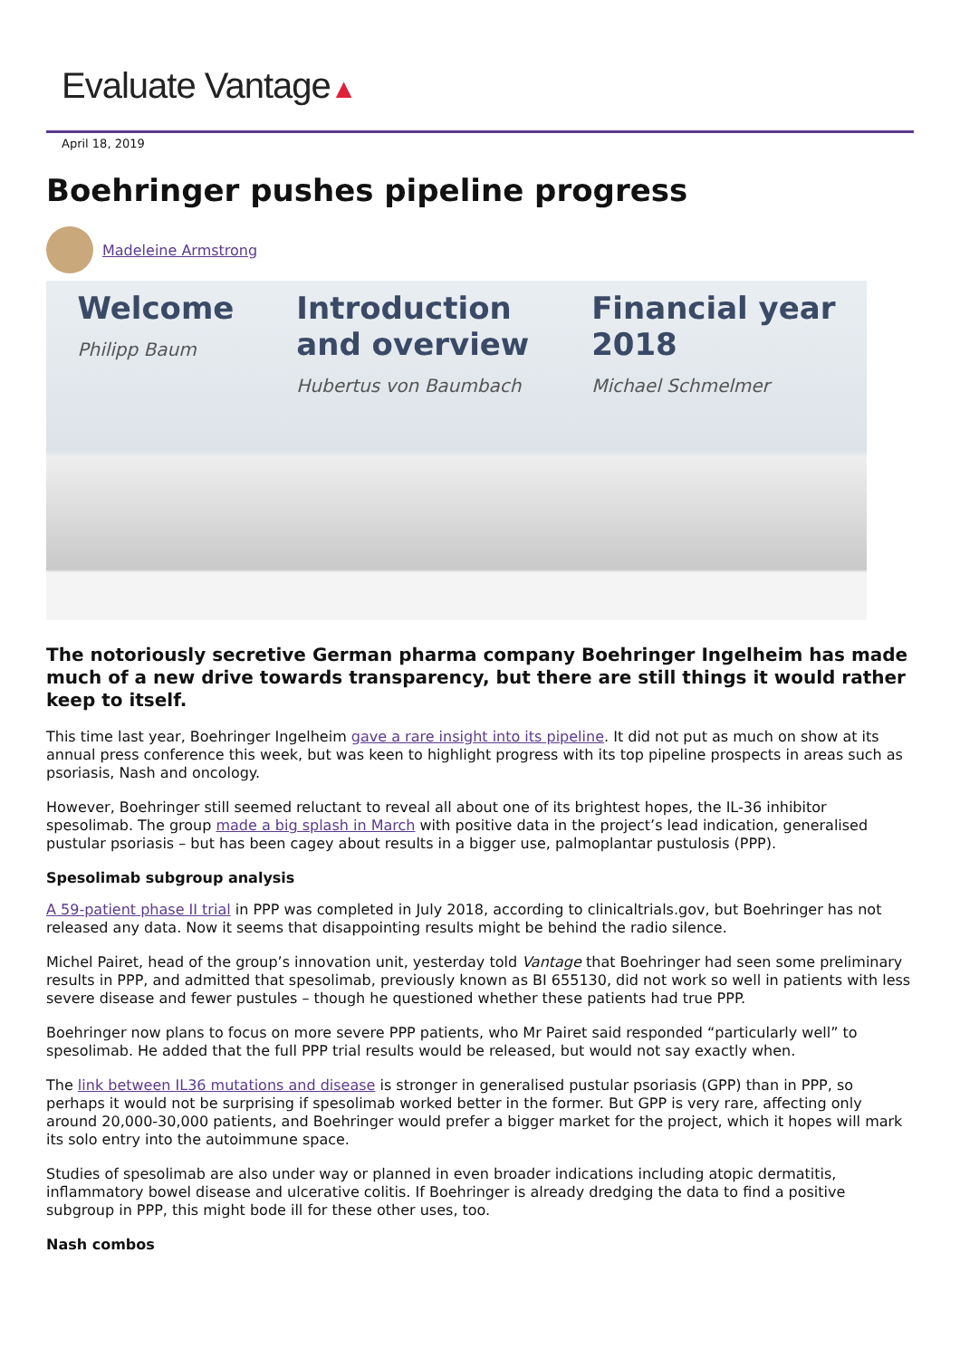Evaluate Vantage▲
April 18, 2019
Boehringer pushes pipeline progress
Madeleine Armstrong
Welcome
Philipp Baum
Introduction
and overview
Hubertus von Baumbach
Financial year
2018
Michael Schmelmer
The notoriously secretive German pharma company Boehringer Ingelheim has made much of a new drive towards transparency, but there are still things it would rather keep to itself.
This time last year, Boehringer Ingelheim gave a rare insight into its pipeline. It did not put as much on show at its annual press conference this week, but was keen to highlight progress with its top pipeline prospects in areas such as psoriasis, Nash and oncology.
However, Boehringer still seemed reluctant to reveal all about one of its brightest hopes, the IL-36 inhibitor spesolimab. The group made a big splash in March with positive data in the project’s lead indication, generalised pustular psoriasis – but has been cagey about results in a bigger use, palmoplantar pustulosis (PPP).
Spesolimab subgroup analysis
A 59-patient phase II trial in PPP was completed in July 2018, according to clinicaltrials.gov, but Boehringer has not released any data. Now it seems that disappointing results might be behind the radio silence.
Michel Pairet, head of the group’s innovation unit, yesterday told Vantage that Boehringer had seen some preliminary results in PPP, and admitted that spesolimab, previously known as BI 655130, did not work so well in patients with less severe disease and fewer pustules – though he questioned whether these patients had true PPP.
Boehringer now plans to focus on more severe PPP patients, who Mr Pairet said responded “particularly well” to spesolimab. He added that the full PPP trial results would be released, but would not say exactly when.
The link between IL36 mutations and disease is stronger in generalised pustular psoriasis (GPP) than in PPP, so perhaps it would not be surprising if spesolimab worked better in the former. But GPP is very rare, affecting only around 20,000-30,000 patients, and Boehringer would prefer a bigger market for the project, which it hopes will mark its solo entry into the autoimmune space.
Studies of spesolimab are also under way or planned in even broader indications including atopic dermatitis, inflammatory bowel disease and ulcerative colitis. If Boehringer is already dredging the data to find a positive subgroup in PPP, this might bode ill for these other uses, too.
Nash combos